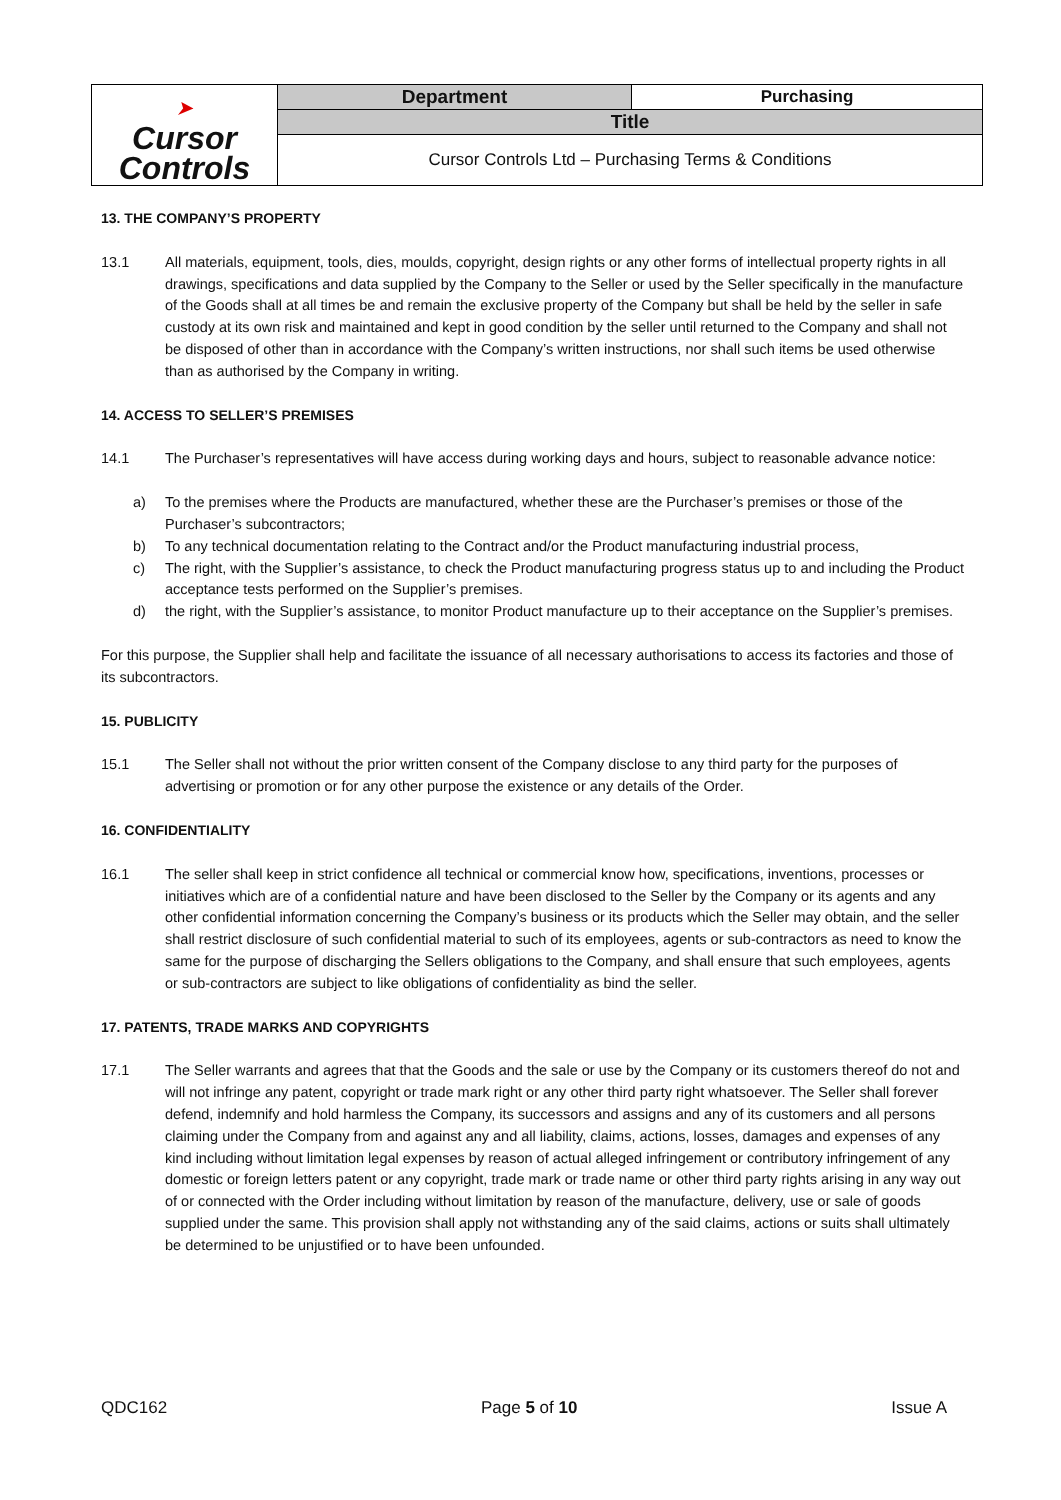| ➤ Cursor Controls | Department | Purchasing |
| | Title | |
| | Cursor Controls Ltd – Purchasing Terms & Conditions | |
13. THE COMPANY’S PROPERTY
13.1 All materials, equipment, tools, dies, moulds, copyright, design rights or any other forms of intellectual property rights in all drawings, specifications and data supplied by the Company to the Seller or used by the Seller specifically in the manufacture of the Goods shall at all times be and remain the exclusive property of the Company but shall be held by the seller in safe custody at its own risk and maintained and kept in good condition by the seller until returned to the Company and shall not be disposed of other than in accordance with the Company’s written instructions, nor shall such items be used otherwise than as authorised by the Company in writing.
14. ACCESS TO SELLER’S PREMISES
14.1 The Purchaser’s representatives will have access during working days and hours, subject to reasonable advance notice:
a) To the premises where the Products are manufactured, whether these are the Purchaser’s premises or those of the Purchaser’s subcontractors;
b) To any technical documentation relating to the Contract and/or the Product manufacturing industrial process,
c) The right, with the Supplier’s assistance, to check the Product manufacturing progress status up to and including the Product acceptance tests performed on the Supplier’s premises.
d) the right, with the Supplier’s assistance, to monitor Product manufacture up to their acceptance on the Supplier’s premises.
For this purpose, the Supplier shall help and facilitate the issuance of all necessary authorisations to access its factories and those of its subcontractors.
15. PUBLICITY
15.1 The Seller shall not without the prior written consent of the Company disclose to any third party for the purposes of advertising or promotion or for any other purpose the existence or any details of the Order.
16. CONFIDENTIALITY
16.1 The seller shall keep in strict confidence all technical or commercial know how, specifications, inventions, processes or initiatives which are of a confidential nature and have been disclosed to the Seller by the Company or its agents and any other confidential information concerning the Company’s business or its products which the Seller may obtain, and the seller shall restrict disclosure of such confidential material to such of its employees, agents or sub-contractors as need to know the same for the purpose of discharging the Sellers obligations to the Company, and shall ensure that such employees, agents or sub-contractors are subject to like obligations of confidentiality as bind the seller.
17. PATENTS, TRADE MARKS AND COPYRIGHTS
17.1 The Seller warrants and agrees that that the Goods and the sale or use by the Company or its customers thereof do not and will not infringe any patent, copyright or trade mark right or any other third party right whatsoever. The Seller shall forever defend, indemnify and hold harmless the Company, its successors and assigns and any of its customers and all persons claiming under the Company from and against any and all liability, claims, actions, losses, damages and expenses of any kind including without limitation legal expenses by reason of actual alleged infringement or contributory infringement of any domestic or foreign letters patent or any copyright, trade mark or trade name or other third party rights arising in any way out of or connected with the Order including without limitation by reason of the manufacture, delivery, use or sale of goods supplied under the same. This provision shall apply not withstanding any of the said claims, actions or suits shall ultimately be determined to be unjustified or to have been unfounded.
QDC162 Page 5 of 10 Issue A